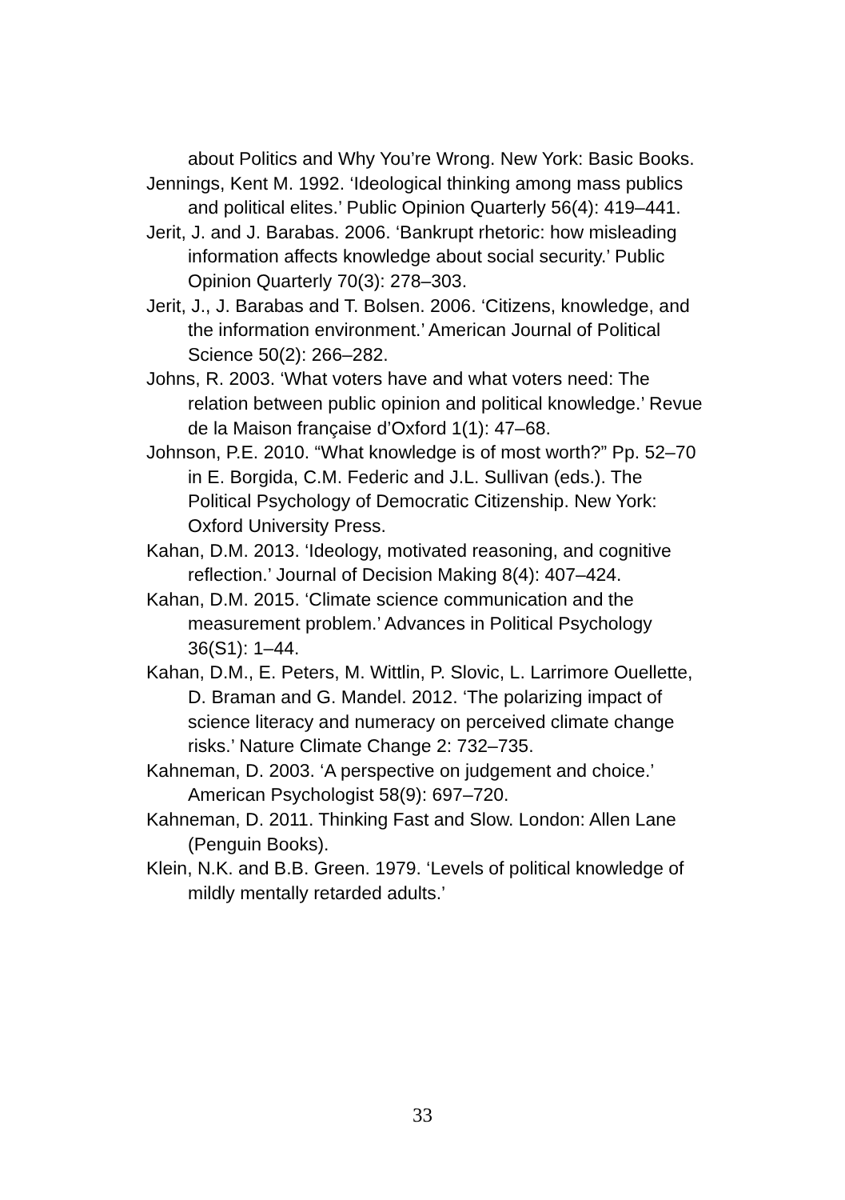about Politics and Why You’re Wrong. New York: Basic Books.
Jennings, Kent M. 1992. ‘Ideological thinking among mass publics and political elites.’ Public Opinion Quarterly 56(4): 419–441.
Jerit, J. and J. Barabas. 2006. ‘Bankrupt rhetoric: how misleading information affects knowledge about social security.’ Public Opinion Quarterly 70(3): 278–303.
Jerit, J., J. Barabas and T. Bolsen. 2006. ‘Citizens, knowledge, and the information environment.’ American Journal of Political Science 50(2): 266–282.
Johns, R. 2003. ‘What voters have and what voters need: The relation between public opinion and political knowledge.’ Revue de la Maison française d’Oxford 1(1): 47–68.
Johnson, P.E. 2010. “What knowledge is of most worth?” Pp. 52–70 in E. Borgida, C.M. Federic and J.L. Sullivan (eds.). The Political Psychology of Democratic Citizenship. New York: Oxford University Press.
Kahan, D.M. 2013. ‘Ideology, motivated reasoning, and cognitive reflection.’ Journal of Decision Making 8(4): 407–424.
Kahan, D.M. 2015. ‘Climate science communication and the measurement problem.’ Advances in Political Psychology 36(S1): 1–44.
Kahan, D.M., E. Peters, M. Wittlin, P. Slovic, L. Larrimore Ouellette, D. Braman and G. Mandel. 2012. ‘The polarizing impact of science literacy and numeracy on perceived climate change risks.’ Nature Climate Change 2: 732–735.
Kahneman, D. 2003. ‘A perspective on judgement and choice.’ American Psychologist 58(9): 697–720.
Kahneman, D. 2011. Thinking Fast and Slow. London: Allen Lane (Penguin Books).
Klein, N.K. and B.B. Green. 1979. ‘Levels of political knowledge of mildly mentally retarded adults.’
33